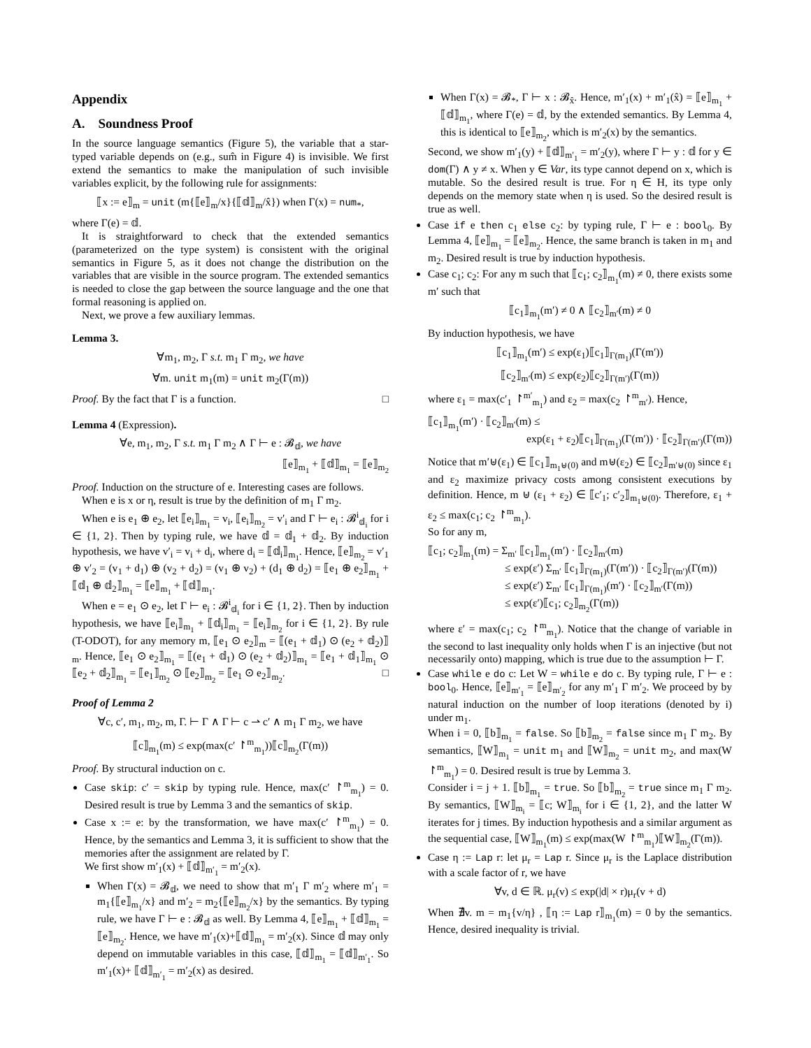Appendix
A. Soundness Proof
In the source language semantics (Figure 5), the variable that a star-typed variable depends on (e.g., sum̂ in Figure 4) is invisible. We first extend the semantics to make the manipulation of such invisible variables explicit, by the following rule for assignments:
⟦x := e⟧<sub>m</sub> = unit (m{⟦e⟧<sub>m</sub>/x}{⟦𝕕⟧<sub>m</sub>/x̂}) when Γ(x) = num<sub>*</sub>,
where Γ(e) = 𝕕.
It is straightforward to check that the extended semantics (parameterized on the type system) is consistent with the original semantics in Figure 5, as it does not change the distribution on the variables that are visible in the source program. The extended semantics is needed to close the gap between the source language and the one that formal reasoning is applied on.
Next, we prove a few auxiliary lemmas.
Lemma 3.
∀m<sub>1</sub>, m<sub>2</sub>, Γ s.t. m<sub>1</sub> Γ m<sub>2</sub>, we have
∀m. unit m<sub>1</sub>(m) = unit m<sub>2</sub>(Γ(m))
Proof. By the fact that Γ is a function. □
Lemma 4 (Expression).
∀e, m<sub>1</sub>, m<sub>2</sub>, Γ s.t. m<sub>1</sub> Γ m<sub>2</sub> ∧ Γ ⊢ e : 𝓑<sub>𝕕</sub>, we have
⟦e⟧<sub>m<sub>1</sub></sub> + ⟦𝕕⟧<sub>m<sub>1</sub></sub> = ⟦e⟧<sub>m<sub>2</sub></sub>
Proof. Induction on the structure of e. Interesting cases are follows.
When e is x or η, result is true by the definition of m<sub>1</sub> Γ m<sub>2</sub>.
When e is e<sub>1</sub> ⊕ e<sub>2</sub>, let ⟦e<sub>i</sub>⟧<sub>m<sub>1</sub></sub> = v<sub>i</sub>, ⟦e<sub>i</sub>⟧<sub>m<sub>2</sub></sub> = v′<sub>i</sub> and Γ ⊢ e<sub>i</sub> : 𝓑<sup>i</sup><sub>𝕕<sub>i</sub></sub> for i ∈ {1, 2}. Then by typing rule, we have 𝕕 = 𝕕<sub>1</sub> + 𝕕<sub>2</sub>. By induction hypothesis, we have v′<sub>i</sub> = v<sub>i</sub> + d<sub>i</sub>, where d<sub>i</sub> = ⟦𝕕<sub>i</sub>⟧<sub>m<sub>1</sub></sub>. Hence, ⟦e⟧<sub>m<sub>2</sub></sub> = v′<sub>1</sub> ⊕ v′<sub>2</sub> = (v<sub>1</sub> + d<sub>1</sub>) ⊕ (v<sub>2</sub> + d<sub>2</sub>) = (v<sub>1</sub> ⊕ v<sub>2</sub>) + (d<sub>1</sub> ⊕ d<sub>2</sub>) = ⟦e<sub>1</sub> ⊕ e<sub>2</sub>⟧<sub>m<sub>1</sub></sub> + ⟦𝕕<sub>1</sub> ⊕ 𝕕<sub>2</sub>⟧<sub>m<sub>1</sub></sub> = ⟦e⟧<sub>m<sub>1</sub></sub> + ⟦𝕕⟧<sub>m<sub>1</sub></sub>.
When e = e<sub>1</sub> ⊙ e<sub>2</sub>, let Γ ⊢ e<sub>i</sub> : 𝓑<sup>i</sup><sub>𝕕<sub>i</sub></sub> for i ∈ {1, 2}. Then by induction hypothesis, we have ⟦e<sub>i</sub>⟧<sub>m<sub>1</sub></sub> + ⟦𝕕<sub>i</sub>⟧<sub>m<sub>1</sub></sub> = ⟦e<sub>i</sub>⟧<sub>m<sub>2</sub></sub> for i ∈ {1, 2}. By rule (T-ODOT), for any memory m, ⟦e<sub>1</sub> ⊙ e<sub>2</sub>⟧<sub>m</sub> = ⟦(e<sub>1</sub> + 𝕕<sub>1</sub>) ⊙ (e<sub>2</sub> + 𝕕<sub>2</sub>)⟧<sub>m</sub>. Hence, ⟦e<sub>1</sub> ⊙ e<sub>2</sub>⟧<sub>m<sub>1</sub></sub> = ⟦(e<sub>1</sub> + 𝕕<sub>1</sub>) ⊙ (e<sub>2</sub> + 𝕕<sub>2</sub>)⟧<sub>m<sub>1</sub></sub> = ⟦e<sub>1</sub> + 𝕕<sub>1</sub>⟧<sub>m<sub>1</sub></sub> ⊙ ⟦e<sub>2</sub> + 𝕕<sub>2</sub>⟧<sub>m<sub>1</sub></sub> = ⟦e<sub>1</sub>⟧<sub>m<sub>2</sub></sub> ⊙ ⟦e<sub>2</sub>⟧<sub>m<sub>2</sub></sub> = ⟦e<sub>1</sub> ⊙ e<sub>2</sub>⟧<sub>m<sub>2</sub></sub>. □
Proof of Lemma 2
∀c, c′, m<sub>1</sub>, m<sub>2</sub>, m, Γ. ⊢ Γ ∧ Γ ⊢ c ⇀ c′ ∧ m<sub>1</sub> Γ m<sub>2</sub>, we have
⟦c⟧<sub>m<sub>1</sub></sub>(m) ≤ exp(max(c′ ↾<sup>m</sup><sub>m<sub>1</sub></sub>))⟦c⟧<sub>m<sub>2</sub></sub>(Γ(m))
Proof. By structural induction on c.
Case skip: c′ = skip by typing rule. Hence, max(c′ ↾<sup>m</sup><sub>m<sub>1</sub></sub>) = 0. Desired result is true by Lemma 3 and the semantics of skip.
Case x := e: by the transformation, we have max(c′ ↾<sup>m</sup><sub>m<sub>1</sub></sub>) = 0. Hence, by the semantics and Lemma 3, it is sufficient to show that the memories after the assignment are related by Γ.
We first show m′<sub>1</sub>(x) + ⟦𝕕⟧<sub>m′<sub>1</sub></sub> = m′<sub>2</sub>(x).
When Γ(x) = 𝓑<sub>𝕕</sub>, we need to show that m′<sub>1</sub> Γ m′<sub>2</sub> where m′<sub>1</sub> = m<sub>1</sub>{⟦e⟧<sub>m<sub>1</sub></sub>/x} and m′<sub>2</sub> = m<sub>2</sub>{⟦e⟧<sub>m<sub>2</sub></sub>/x} by the semantics. By typing rule, we have Γ ⊢ e : 𝓑<sub>𝕕</sub> as well. By Lemma 4, ⟦e⟧<sub>m<sub>1</sub></sub> + ⟦𝕕⟧<sub>m<sub>1</sub></sub> = ⟦e⟧<sub>m<sub>2</sub></sub>. Hence, we have m′<sub>1</sub>(x)+⟦𝕕⟧<sub>m<sub>1</sub></sub> = m′<sub>2</sub>(x). Since 𝕕 may only depend on immutable variables in this case, ⟦𝕕⟧<sub>m<sub>1</sub></sub> = ⟦𝕕⟧<sub>m′<sub>1</sub></sub>. So m′<sub>1</sub>(x)+ ⟦𝕕⟧<sub>m′<sub>1</sub></sub> = m′<sub>2</sub>(x) as desired.
When Γ(x) = 𝓑<sub>*</sub>, Γ ⊢ x : 𝓑<sub>x̂</sub>. Hence, m′<sub>1</sub>(x) + m′<sub>1</sub>(x̂) = ⟦e⟧<sub>m<sub>1</sub></sub> + ⟦𝕕⟧<sub>m<sub>1</sub></sub>, where Γ(e) = 𝕕, by the extended semantics. By Lemma 4, this is identical to ⟦e⟧<sub>m<sub>2</sub></sub>, which is m′<sub>2</sub>(x) by the semantics.
Second, we show m′<sub>1</sub>(y) + ⟦𝕕⟧<sub>m′<sub>1</sub></sub> = m′<sub>2</sub>(y), where Γ ⊢ y : 𝕕 for y ∈ dom(Γ) ∧ y ≠ x. When y ∈ Var, its type cannot depend on x, which is mutable. So the desired result is true. For η ∈ H, its type only depends on the memory state when η is used. So the desired result is true as well.
Case if e then c<sub>1</sub> else c<sub>2</sub>: by typing rule, Γ ⊢ e : bool<sub>0</sub>. By Lemma 4, ⟦e⟧<sub>m<sub>1</sub></sub> = ⟦e⟧<sub>m<sub>2</sub></sub>. Hence, the same branch is taken in m<sub>1</sub> and m<sub>2</sub>. Desired result is true by induction hypothesis.
Case c<sub>1</sub>; c<sub>2</sub>: For any m such that ⟦c<sub>1</sub>; c<sub>2</sub>⟧<sub>m<sub>1</sub></sub>(m) ≠ 0, there exists some m′ such that
⟦c<sub>1</sub>⟧<sub>m<sub>1</sub></sub>(m′) ≠ 0 ∧ ⟦c<sub>2</sub>⟧<sub>m′</sub>(m) ≠ 0
By induction hypothesis, we have
⟦c<sub>1</sub>⟧<sub>m<sub>1</sub></sub>(m′) ≤ exp(ε<sub>1</sub>)⟦c<sub>1</sub>⟧<sub>Γ(m<sub>1</sub>)</sub>(Γ(m′))
⟦c<sub>2</sub>⟧<sub>m′</sub>(m) ≤ exp(ε<sub>2</sub>)⟦c<sub>2</sub>⟧<sub>Γ(m′)</sub>(Γ(m))
where ε<sub>1</sub> = max(c′<sub>1</sub> ↾<sup>m′</sup><sub>m<sub>1</sub></sub>) and ε<sub>2</sub> = max(c<sub>2</sub> ↾<sup>m</sup><sub>m′</sub>). Hence,
⟦c<sub>1</sub>⟧<sub>m<sub>1</sub></sub>(m′) · ⟦c<sub>2</sub>⟧<sub>m′</sub>(m) ≤
exp(ε<sub>1</sub> + ε<sub>2</sub>)⟦c<sub>1</sub>⟧<sub>Γ(m<sub>1</sub>)</sub>(Γ(m′)) · ⟦c<sub>2</sub>⟧<sub>Γ(m′)</sub>(Γ(m))
Notice that m′⊎(ε<sub>1</sub>) ∈ ⟦c<sub>1</sub>⟧<sub>m<sub>1</sub>⊎(0)</sub> and m⊎(ε<sub>2</sub>) ∈ ⟦c<sub>2</sub>⟧<sub>m′⊎(0)</sub> since ε<sub>1</sub> and ε<sub>2</sub> maximize privacy costs among consistent executions by definition. Hence, m ⊎ (ε<sub>1</sub> + ε<sub>2</sub>) ∈ ⟦c′<sub>1</sub>; c′<sub>2</sub>⟧<sub>m<sub>1</sub>⊎(0)</sub>. Therefore, ε<sub>1</sub> + ε<sub>2</sub> ≤ max(c<sub>1</sub>; c<sub>2</sub> ↾<sup>m</sup><sub>m<sub>1</sub></sub>).
So for any m,
⟦c<sub>1</sub>; c<sub>2</sub>⟧<sub>m<sub>1</sub></sub>(m) = Σ<sub>m′</sub> ⟦c<sub>1</sub>⟧<sub>m<sub>1</sub></sub>(m′) · ⟦c<sub>2</sub>⟧<sub>m′</sub>(m)
≤ exp(ε′) Σ<sub>m′</sub> ⟦c<sub>1</sub>⟧<sub>Γ(m<sub>1</sub>)</sub>(Γ(m′)) · ⟦c<sub>2</sub>⟧<sub>Γ(m′)</sub>(Γ(m))
≤ exp(ε′) Σ<sub>m′</sub> ⟦c<sub>1</sub>⟧<sub>Γ(m<sub>1</sub>)</sub>(m′) · ⟦c<sub>2</sub>⟧<sub>m′</sub>(Γ(m))
≤ exp(ε′)⟦c<sub>1</sub>; c<sub>2</sub>⟧<sub>m<sub>2</sub></sub>(Γ(m))
where ε′ = max(c<sub>1</sub>; c<sub>2</sub> ↾<sup>m</sup><sub>m<sub>1</sub></sub>). Notice that the change of variable in the second to last inequality only holds when Γ is an injective (but not necessarily onto) mapping, which is true due to the assumption ⊢ Γ.
Case while e do c: Let W = while e do c. By typing rule, Γ ⊢ e : bool<sub>0</sub>. Hence, ⟦e⟧<sub>m′<sub>1</sub></sub> = ⟦e⟧<sub>m′<sub>2</sub></sub> for any m′<sub>1</sub> Γ m′<sub>2</sub>. We proceed by by natural induction on the number of loop iterations (denoted by i) under m<sub>1</sub>.
When i = 0, ⟦b⟧<sub>m<sub>1</sub></sub> = false. So ⟦b⟧<sub>m<sub>2</sub></sub> = false since m<sub>1</sub> Γ m<sub>2</sub>. By semantics, ⟦W⟧<sub>m<sub>1</sub></sub> = unit m<sub>1</sub> and ⟦W⟧<sub>m<sub>2</sub></sub> = unit m<sub>2</sub>, and max(W ↾<sup>m</sup><sub>m<sub>1</sub></sub>) = 0. Desired result is true by Lemma 3.
Consider i = j + 1. ⟦b⟧<sub>m<sub>1</sub></sub> = true. So ⟦b⟧<sub>m<sub>2</sub></sub> = true since m<sub>1</sub> Γ m<sub>2</sub>. By semantics, ⟦W⟧<sub>m<sub>i</sub></sub> = ⟦c; W⟧<sub>m<sub>i</sub></sub> for i ∈ {1, 2}, and the latter W iterates for j times. By induction hypothesis and a similar argument as the sequential case, ⟦W⟧<sub>m<sub>1</sub></sub>(m) ≤ exp(max(W ↾<sup>m</sup><sub>m<sub>1</sub></sub>)⟦W⟧<sub>m<sub>2</sub></sub>(Γ(m)).
Case η := Lap r: let μ<sub>r</sub> = Lap r. Since μ<sub>r</sub> is the Laplace distribution with a scale factor of r, we have
∀v, d ∈ ℝ. μ<sub>r</sub>(v) ≤ exp(|d| × r)μ<sub>r</sub>(v + d)
When ∄v. m = m<sub>1</sub>{v/η} , ⟦η := Lap r⟧<sub>m<sub>1</sub></sub>(m) = 0 by the semantics. Hence, desired inequality is trivial.